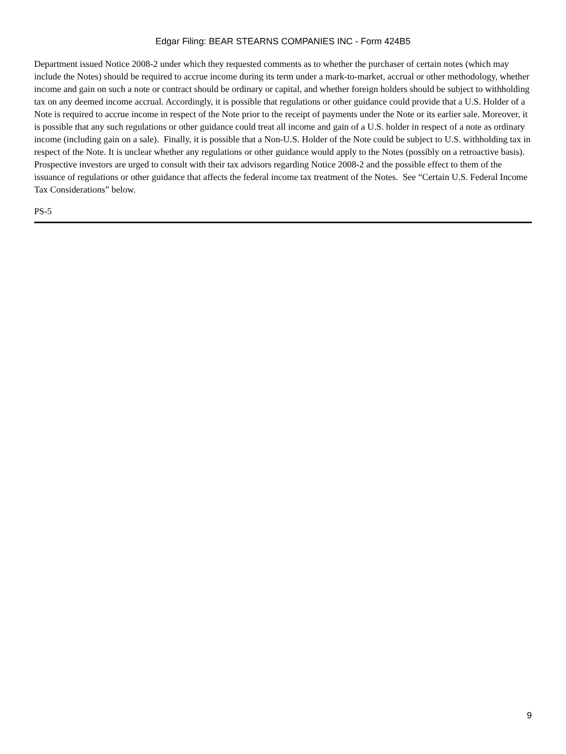Edgar Filing: BEAR STEARNS COMPANIES INC - Form 424B5
Department issued Notice 2008-2 under which they requested comments as to whether the purchaser of certain notes (which may include the Notes) should be required to accrue income during its term under a mark-to-market, accrual or other methodology, whether income and gain on such a note or contract should be ordinary or capital, and whether foreign holders should be subject to withholding tax on any deemed income accrual. Accordingly, it is possible that regulations or other guidance could provide that a U.S. Holder of a Note is required to accrue income in respect of the Note prior to the receipt of payments under the Note or its earlier sale. Moreover, it is possible that any such regulations or other guidance could treat all income and gain of a U.S. holder in respect of a note as ordinary income (including gain on a sale). Finally, it is possible that a Non-U.S. Holder of the Note could be subject to U.S. withholding tax in respect of the Note. It is unclear whether any regulations or other guidance would apply to the Notes (possibly on a retroactive basis). Prospective investors are urged to consult with their tax advisors regarding Notice 2008-2 and the possible effect to them of the issuance of regulations or other guidance that affects the federal income tax treatment of the Notes. See “Certain U.S. Federal Income Tax Considerations” below.
PS-5
9